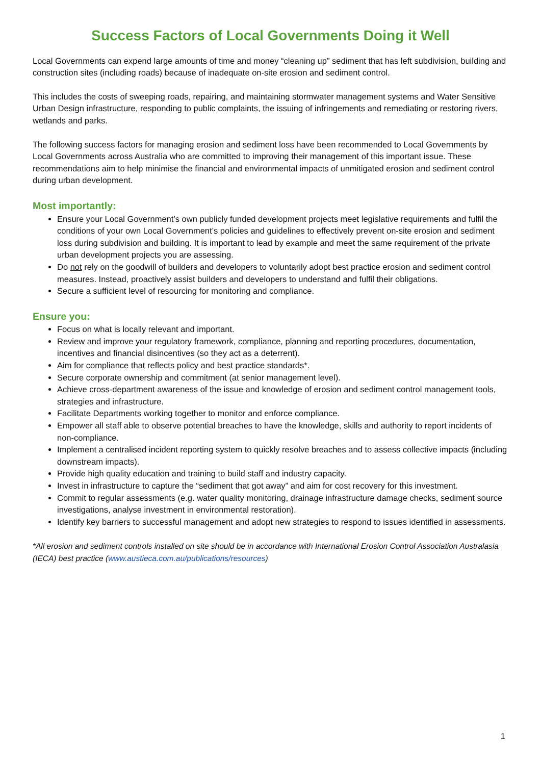Success Factors of Local Governments Doing it Well
Local Governments can expend large amounts of time and money “cleaning up” sediment that has left subdivision, building and construction sites (including roads) because of inadequate on-site erosion and sediment control.
This includes the costs of sweeping roads, repairing, and maintaining stormwater management systems and Water Sensitive Urban Design infrastructure, responding to public complaints, the issuing of infringements and remediating or restoring rivers, wetlands and parks.
The following success factors for managing erosion and sediment loss have been recommended to Local Governments by Local Governments across Australia who are committed to improving their management of this important issue. These recommendations aim to help minimise the financial and environmental impacts of unmitigated erosion and sediment control during urban development.
Most importantly:
Ensure your Local Government’s own publicly funded development projects meet legislative requirements and fulfil the conditions of your own Local Government’s policies and guidelines to effectively prevent on-site erosion and sediment loss during subdivision and building. It is important to lead by example and meet the same requirement of the private urban development projects you are assessing.
Do not rely on the goodwill of builders and developers to voluntarily adopt best practice erosion and sediment control measures. Instead, proactively assist builders and developers to understand and fulfil their obligations.
Secure a sufficient level of resourcing for monitoring and compliance.
Ensure you:
Focus on what is locally relevant and important.
Review and improve your regulatory framework, compliance, planning and reporting procedures, documentation, incentives and financial disincentives (so they act as a deterrent).
Aim for compliance that reflects policy and best practice standards*.
Secure corporate ownership and commitment (at senior management level).
Achieve cross-department awareness of the issue and knowledge of erosion and sediment control management tools, strategies and infrastructure.
Facilitate Departments working together to monitor and enforce compliance.
Empower all staff able to observe potential breaches to have the knowledge, skills and authority to report incidents of non-compliance.
Implement a centralised incident reporting system to quickly resolve breaches and to assess collective impacts (including downstream impacts).
Provide high quality education and training to build staff and industry capacity.
Invest in infrastructure to capture the “sediment that got away” and aim for cost recovery for this investment.
Commit to regular assessments (e.g. water quality monitoring, drainage infrastructure damage checks, sediment source investigations, analyse investment in environmental restoration).
Identify key barriers to successful management and adopt new strategies to respond to issues identified in assessments.
*All erosion and sediment controls installed on site should be in accordance with International Erosion Control Association Australasia (IECA) best practice (www.austieca.com.au/publications/resources)
1